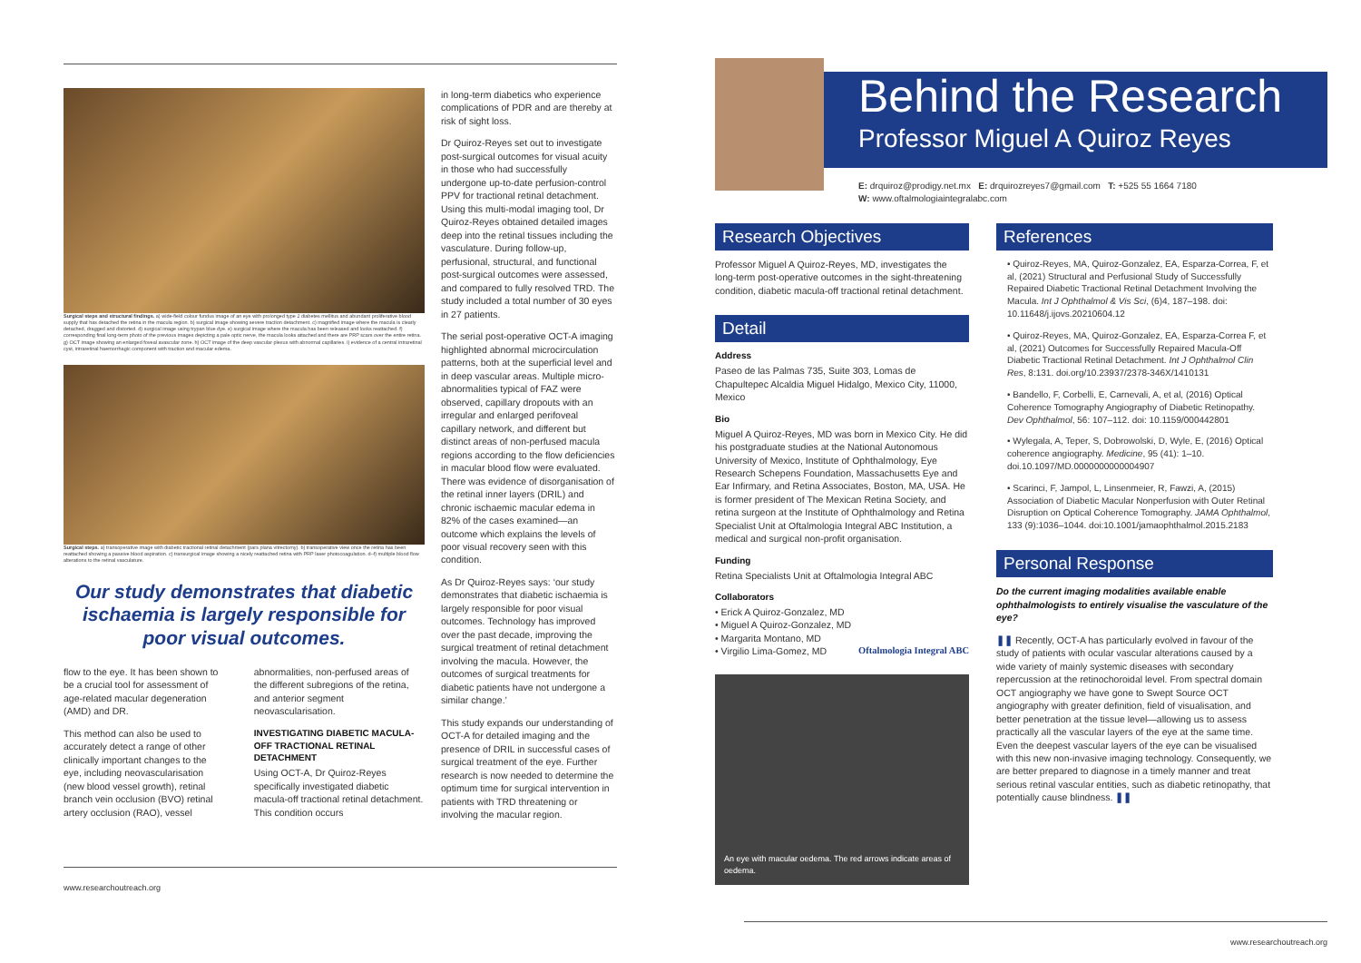Surgical steps and structural findings. a) wide-field colour fundus image of an eye with prolonged type 2 diabetes mellitus and abundant proliferative blood supply that has detached the retina in the macula region. b) surgical image showing severe traction detachment. c) magnified image where the macula is clearly detached, dragged and distorted. d) surgical image using trypan blue dye. e) surgical image where the macula has been released and looks reattached. f) corresponding final long-term photo of the previous images depicting a pale optic nerve, the macula looks attached and there are PRP scars over the entire retina. g) OCT image showing an enlarged foveal avascular zone. h) OCT image of the deep vascular plexus with abnormal capillaries. i) evidence of a central intraretinal cyst, intraretinal haemorrhagic component with traction and macular edema.
Surgical steps. a) transoperative image with diabetic tractional retinal detachment (pars plana vitrectomy). b) transoperative view once the retina has been reattached showing a passive blood aspiration. c) transurgical image showing a nicely reattached retina with PRP laser photocoagulation. d–f) multiple blood flow alterations to the retinal vasculature.
Our study demonstrates that diabetic ischaemia is largely responsible for poor visual outcomes.
flow to the eye. It has been shown to be a crucial tool for assessment of age-related macular degeneration (AMD) and DR.
This method can also be used to accurately detect a range of other clinically important changes to the eye, including neovascularisation (new blood vessel growth), retinal branch vein occlusion (BVO) retinal artery occlusion (RAO), vessel
abnormalities, non-perfused areas of the different subregions of the retina, and anterior segment neovascularisation.
INVESTIGATING DIABETIC MACULA-OFF TRACTIONAL RETINAL DETACHMENT
Using OCT-A, Dr Quiroz-Reyes specifically investigated diabetic macula-off tractional retinal detachment. This condition occurs
in long-term diabetics who experience complications of PDR and are thereby at risk of sight loss.
Dr Quiroz-Reyes set out to investigate post-surgical outcomes for visual acuity in those who had successfully undergone up-to-date perfusion-control PPV for tractional retinal detachment. Using this multi-modal imaging tool, Dr Quiroz-Reyes obtained detailed images deep into the retinal tissues including the vasculature. During follow-up, perfusional, structural, and functional post-surgical outcomes were assessed, and compared to fully resolved TRD. The study included a total number of 30 eyes in 27 patients.
The serial post-operative OCT-A imaging highlighted abnormal microcirculation patterns, both at the superficial level and in deep vascular areas. Multiple micro-abnormalities typical of FAZ were observed, capillary dropouts with an irregular and enlarged perifoveal capillary network, and different but distinct areas of non-perfused macula regions according to the flow deficiencies in macular blood flow were evaluated. There was evidence of disorganisation of the retinal inner layers (DRIL) and chronic ischaemic macular edema in 82% of the cases examined—an outcome which explains the levels of poor visual recovery seen with this condition.
As Dr Quiroz-Reyes says: ‘our study demonstrates that diabetic ischaemia is largely responsible for poor visual outcomes. Technology has improved over the past decade, improving the surgical treatment of retinal detachment involving the macula. However, the outcomes of surgical treatments for diabetic patients have not undergone a similar change.’
This study expands our understanding of OCT-A for detailed imaging and the presence of DRIL in successful cases of surgical treatment of the eye. Further research is now needed to determine the optimum time for surgical intervention in patients with TRD threatening or involving the macular region.
www.researchoutreach.org
Behind the Research
Professor Miguel A Quiroz Reyes
E: drquiroz@prodigy.net.mx E: drquirozreyes7@gmail.com T: +525 55 1664 7180
W: www.oftalmologiaintegralabc.com
Research Objectives
Professor Miguel A Quiroz-Reyes, MD, investigates the long-term post-operative outcomes in the sight-threatening condition, diabetic macula-off tractional retinal detachment.
Detail
Address
Paseo de las Palmas 735, Suite 303, Lomas de Chapultepec Alcaldia Miguel Hidalgo, Mexico City, 11000, Mexico
Bio
Miguel A Quiroz-Reyes, MD was born in Mexico City. He did his postgraduate studies at the National Autonomous University of Mexico, Institute of Ophthalmology, Eye Research Schepens Foundation, Massachusetts Eye and Ear Infirmary, and Retina Associates, Boston, MA, USA. He is former president of The Mexican Retina Society, and retina surgeon at the Institute of Ophthalmology and Retina Specialist Unit at Oftalmologia Integral ABC Institution, a medical and surgical non-profit organisation.
Funding
Retina Specialists Unit at Oftalmologia Integral ABC
Collaborators
• Erick A Quiroz-Gonzalez, MD
• Miguel A Quiroz-Gonzalez, MD
• Margarita Montano, MD
• Virgilio Lima-Gomez, MD Oftalmologia Integral ABC
An eye with macular oedema. The red arrows indicate areas of oedema.
References
• Quiroz-Reyes, MA, Quiroz-Gonzalez, EA, Esparza-Correa, F, et al, (2021) Structural and Perfusional Study of Successfully Repaired Diabetic Tractional Retinal Detachment Involving the Macula. Int J Ophthalmol & Vis Sci, (6)4, 187–198. doi: 10.11648/j.ijovs.20210604.12
• Quiroz-Reyes, MA, Quiroz-Gonzalez, EA, Esparza-Correa F, et al, (2021) Outcomes for Successfully Repaired Macula-Off Diabetic Tractional Retinal Detachment. Int J Ophthalmol Clin Res, 8:131. doi.org/10.23937/2378-346X/1410131
• Bandello, F, Corbelli, E, Carnevali, A, et al, (2016) Optical Coherence Tomography Angiography of Diabetic Retinopathy. Dev Ophthalmol, 56: 107–112. doi: 10.1159/000442801
• Wylegala, A, Teper, S, Dobrowolski, D, Wyle, E, (2016) Optical coherence angiography. Medicine, 95 (41): 1–10. doi.10.1097/MD.0000000000004907
• Scarinci, F, Jampol, L, Linsenmeier, R, Fawzi, A, (2015) Association of Diabetic Macular Nonperfusion with Outer Retinal Disruption on Optical Coherence Tomography. JAMA Ophthalmol, 133 (9):1036–1044. doi:10.1001/jamaophthalmol.2015.2183
Personal Response
Do the current imaging modalities available enable ophthalmologists to entirely visualise the vasculature of the eye?
❚❚ Recently, OCT-A has particularly evolved in favour of the study of patients with ocular vascular alterations caused by a wide variety of mainly systemic diseases with secondary repercussion at the retinochoroidal level. From spectral domain OCT angiography we have gone to Swept Source OCT angiography with greater definition, field of visualisation, and better penetration at the tissue level—allowing us to assess practically all the vascular layers of the eye at the same time. Even the deepest vascular layers of the eye can be visualised with this new non-invasive imaging technology. Consequently, we are better prepared to diagnose in a timely manner and treat serious retinal vascular entities, such as diabetic retinopathy, that potentially cause blindness. ❚❚
www.researchoutreach.org